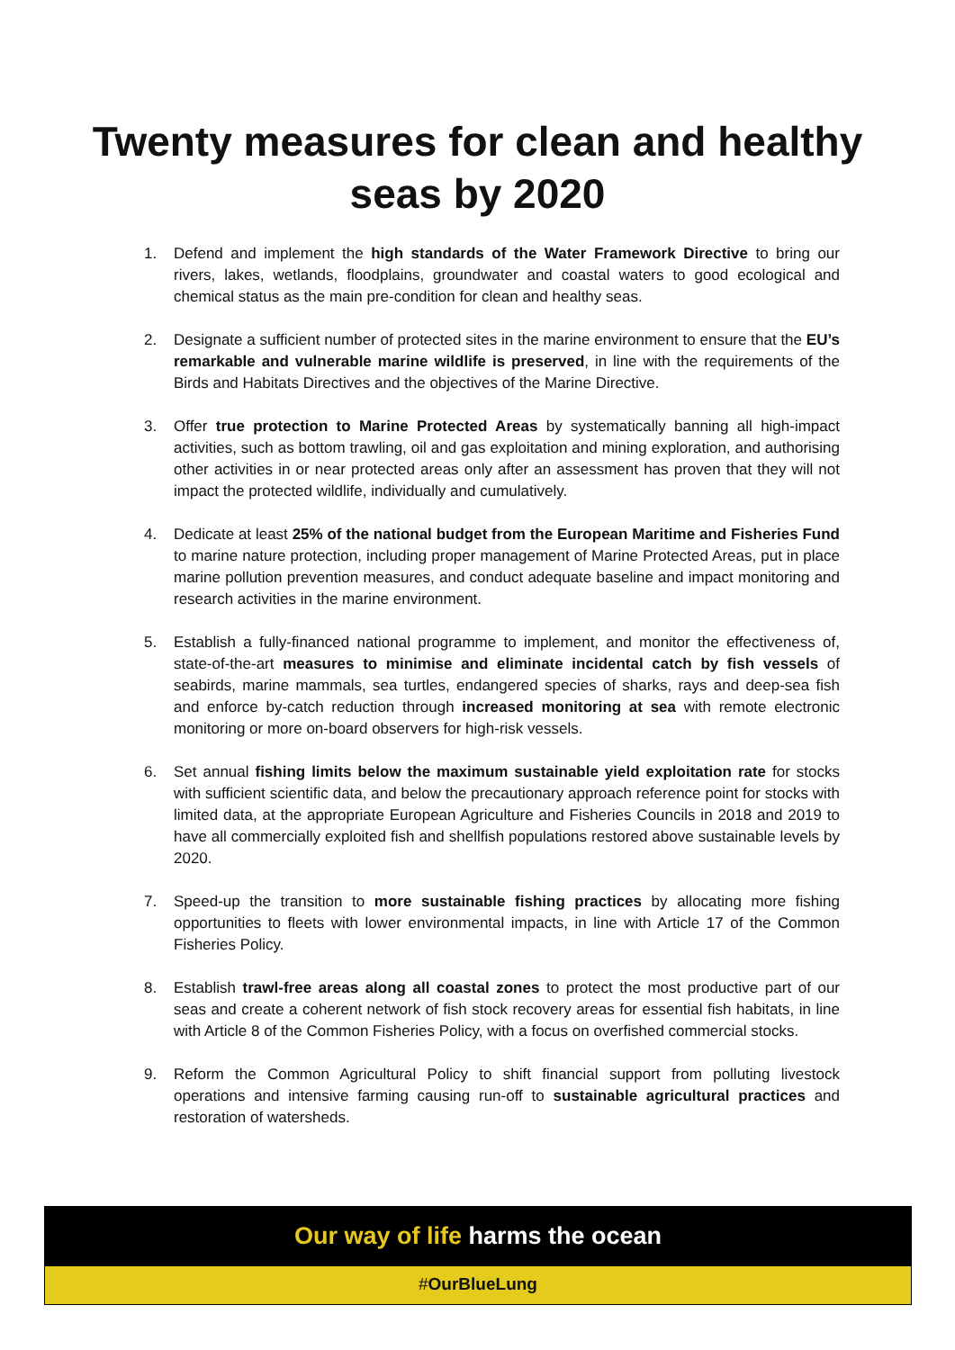Twenty measures for clean and healthy
seas by 2020
1. Defend and implement the high standards of the Water Framework Directive to bring our rivers, lakes, wetlands, floodplains, groundwater and coastal waters to good ecological and chemical status as the main pre-condition for clean and healthy seas.
2. Designate a sufficient number of protected sites in the marine environment to ensure that the EU’s remarkable and vulnerable marine wildlife is preserved, in line with the requirements of the Birds and Habitats Directives and the objectives of the Marine Directive.
3. Offer true protection to Marine Protected Areas by systematically banning all high-impact activities, such as bottom trawling, oil and gas exploitation and mining exploration, and authorising other activities in or near protected areas only after an assessment has proven that they will not impact the protected wildlife, individually and cumulatively.
4. Dedicate at least 25% of the national budget from the European Maritime and Fisheries Fund to marine nature protection, including proper management of Marine Protected Areas, put in place marine pollution prevention measures, and conduct adequate baseline and impact monitoring and research activities in the marine environment.
5. Establish a fully-financed national programme to implement, and monitor the effectiveness of, state-of-the-art measures to minimise and eliminate incidental catch by fish vessels of seabirds, marine mammals, sea turtles, endangered species of sharks, rays and deep-sea fish and enforce by-catch reduction through increased monitoring at sea with remote electronic monitoring or more on-board observers for high-risk vessels.
6. Set annual fishing limits below the maximum sustainable yield exploitation rate for stocks with sufficient scientific data, and below the precautionary approach reference point for stocks with limited data, at the appropriate European Agriculture and Fisheries Councils in 2018 and 2019 to have all commercially exploited fish and shellfish populations restored above sustainable levels by 2020.
7. Speed-up the transition to more sustainable fishing practices by allocating more fishing opportunities to fleets with lower environmental impacts, in line with Article 17 of the Common Fisheries Policy.
8. Establish trawl-free areas along all coastal zones to protect the most productive part of our seas and create a coherent network of fish stock recovery areas for essential fish habitats, in line with Article 8 of the Common Fisheries Policy, with a focus on overfished commercial stocks.
9. Reform the Common Agricultural Policy to shift financial support from polluting livestock operations and intensive farming causing run-off to sustainable agricultural practices and restoration of watersheds.
Our way of life harms the ocean
#OurBlueLung